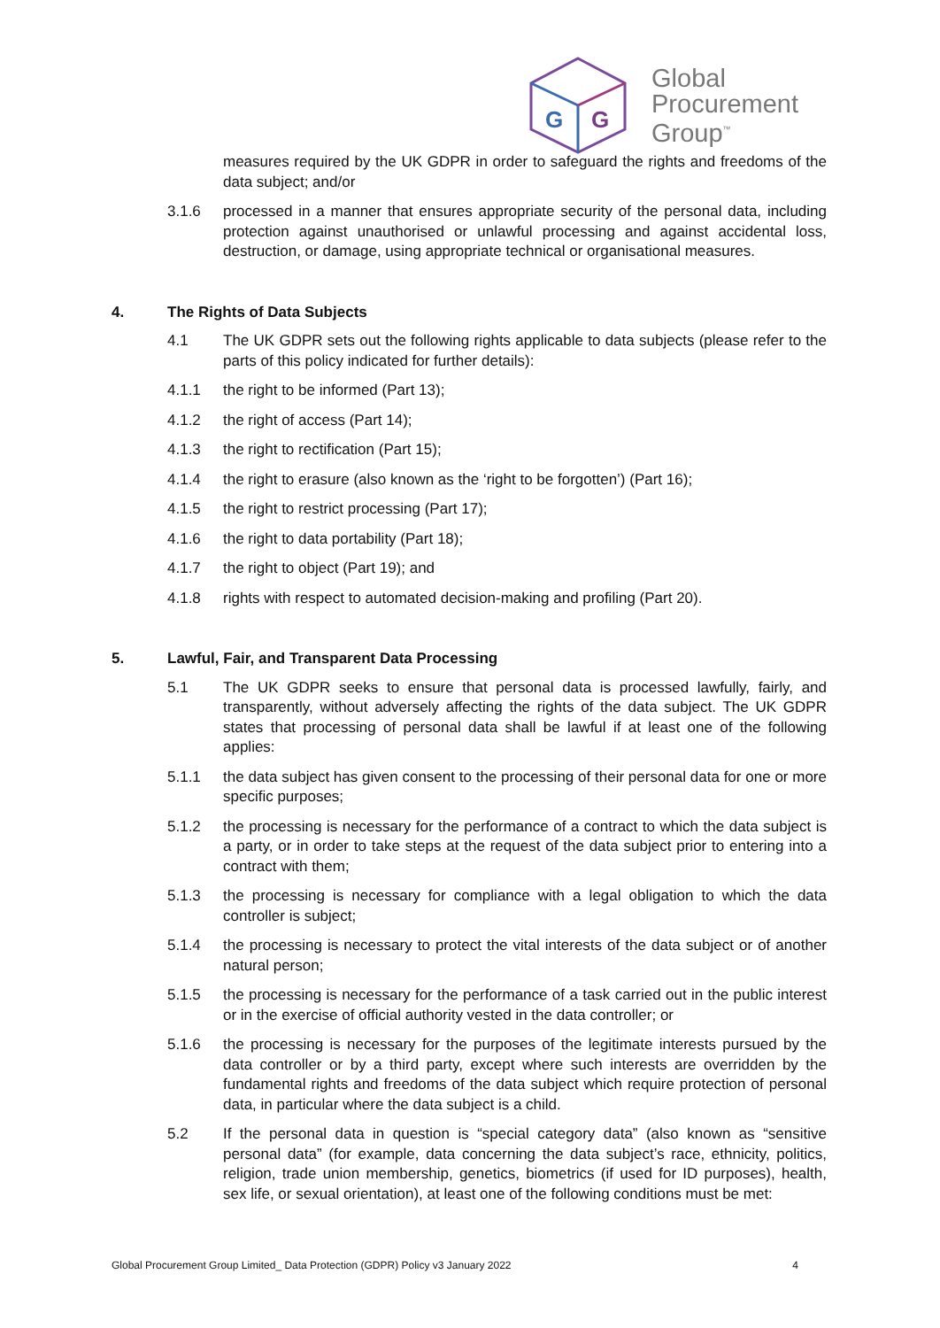G
G
Global
Procurement
Group<sup>™</sup>
measures required by the UK GDPR in order to safeguard the rights and freedoms of the data subject; and/or
3.1.6 processed in a manner that ensures appropriate security of the personal data, including protection against unauthorised or unlawful processing and against accidental loss, destruction, or damage, using appropriate technical or organisational measures.
4. The Rights of Data Subjects
4.1 The UK GDPR sets out the following rights applicable to data subjects (please refer to the parts of this policy indicated for further details):
4.1.1 the right to be informed (Part 13);
4.1.2 the right of access (Part 14);
4.1.3 the right to rectification (Part 15);
4.1.4 the right to erasure (also known as the ‘right to be forgotten’) (Part 16);
4.1.5 the right to restrict processing (Part 17);
4.1.6 the right to data portability (Part 18);
4.1.7 the right to object (Part 19); and
4.1.8 rights with respect to automated decision-making and profiling (Part 20).
5. Lawful, Fair, and Transparent Data Processing
5.1 The UK GDPR seeks to ensure that personal data is processed lawfully, fairly, and transparently, without adversely affecting the rights of the data subject. The UK GDPR states that processing of personal data shall be lawful if at least one of the following applies:
5.1.1 the data subject has given consent to the processing of their personal data for one or more specific purposes;
5.1.2 the processing is necessary for the performance of a contract to which the data subject is a party, or in order to take steps at the request of the data subject prior to entering into a contract with them;
5.1.3 the processing is necessary for compliance with a legal obligation to which the data controller is subject;
5.1.4 the processing is necessary to protect the vital interests of the data subject or of another natural person;
5.1.5 the processing is necessary for the performance of a task carried out in the public interest or in the exercise of official authority vested in the data controller; or
5.1.6 the processing is necessary for the purposes of the legitimate interests pursued by the data controller or by a third party, except where such interests are overridden by the fundamental rights and freedoms of the data subject which require protection of personal data, in particular where the data subject is a child.
5.2 If the personal data in question is “special category data” (also known as “sensitive personal data” (for example, data concerning the data subject’s race, ethnicity, politics, religion, trade union membership, genetics, biometrics (if used for ID purposes), health, sex life, or sexual orientation), at least one of the following conditions must be met:
Global Procurement Group Limited_ Data Protection (GDPR) Policy v3 January 2022 4